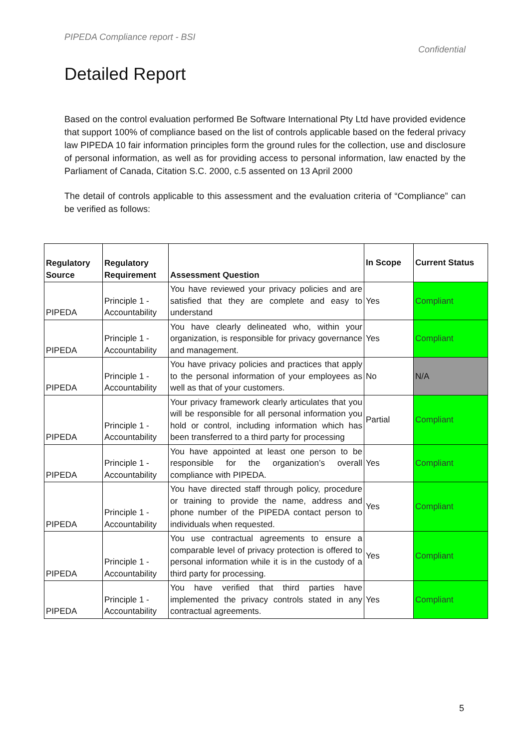PIPEDA Compliance report - BSI
Confidential
Detailed Report
Based on the control evaluation performed Be Software International Pty Ltd have provided evidence that support 100% of compliance based on the list of controls applicable based on the federal privacy law PIPEDA 10 fair information principles form the ground rules for the collection, use and disclosure of personal information, as well as for providing access to personal information, law enacted by the Parliament of Canada, Citation S.C. 2000, c.5 assented on 13 April 2000
The detail of controls applicable to this assessment and the evaluation criteria of “Compliance” can be verified as follows:
| Regulatory Source | Regulatory Requirement | Assessment Question | In Scope | Current Status |
| --- | --- | --- | --- | --- |
| PIPEDA | Principle 1 - Accountability | You have reviewed your privacy policies and are satisfied that they are complete and easy to understand | Yes | Compliant |
| PIPEDA | Principle 1 - Accountability | You have clearly delineated who, within your organization, is responsible for privacy governance and management. | Yes | Compliant |
| PIPEDA | Principle 1 - Accountability | You have privacy policies and practices that apply to the personal information of your employees as well as that of your customers. | No | N/A |
| PIPEDA | Principle 1 - Accountability | Your privacy framework clearly articulates that you will be responsible for all personal information you hold or control, including information which has been transferred to a third party for processing | Partial | Compliant |
| PIPEDA | Principle 1 - Accountability | You have appointed at least one person to be responsible for the organization’s overall compliance with PIPEDA. | Yes | Compliant |
| PIPEDA | Principle 1 - Accountability | You have directed staff through policy, procedure or training to provide the name, address and phone number of the PIPEDA contact person to individuals when requested. | Yes | Compliant |
| PIPEDA | Principle 1 - Accountability | You use contractual agreements to ensure a comparable level of privacy protection is offered to personal information while it is in the custody of a third party for processing. | Yes | Compliant |
| PIPEDA | Principle 1 - Accountability | You have verified that third parties have implemented the privacy controls stated in any contractual agreements. | Yes | Compliant |
5